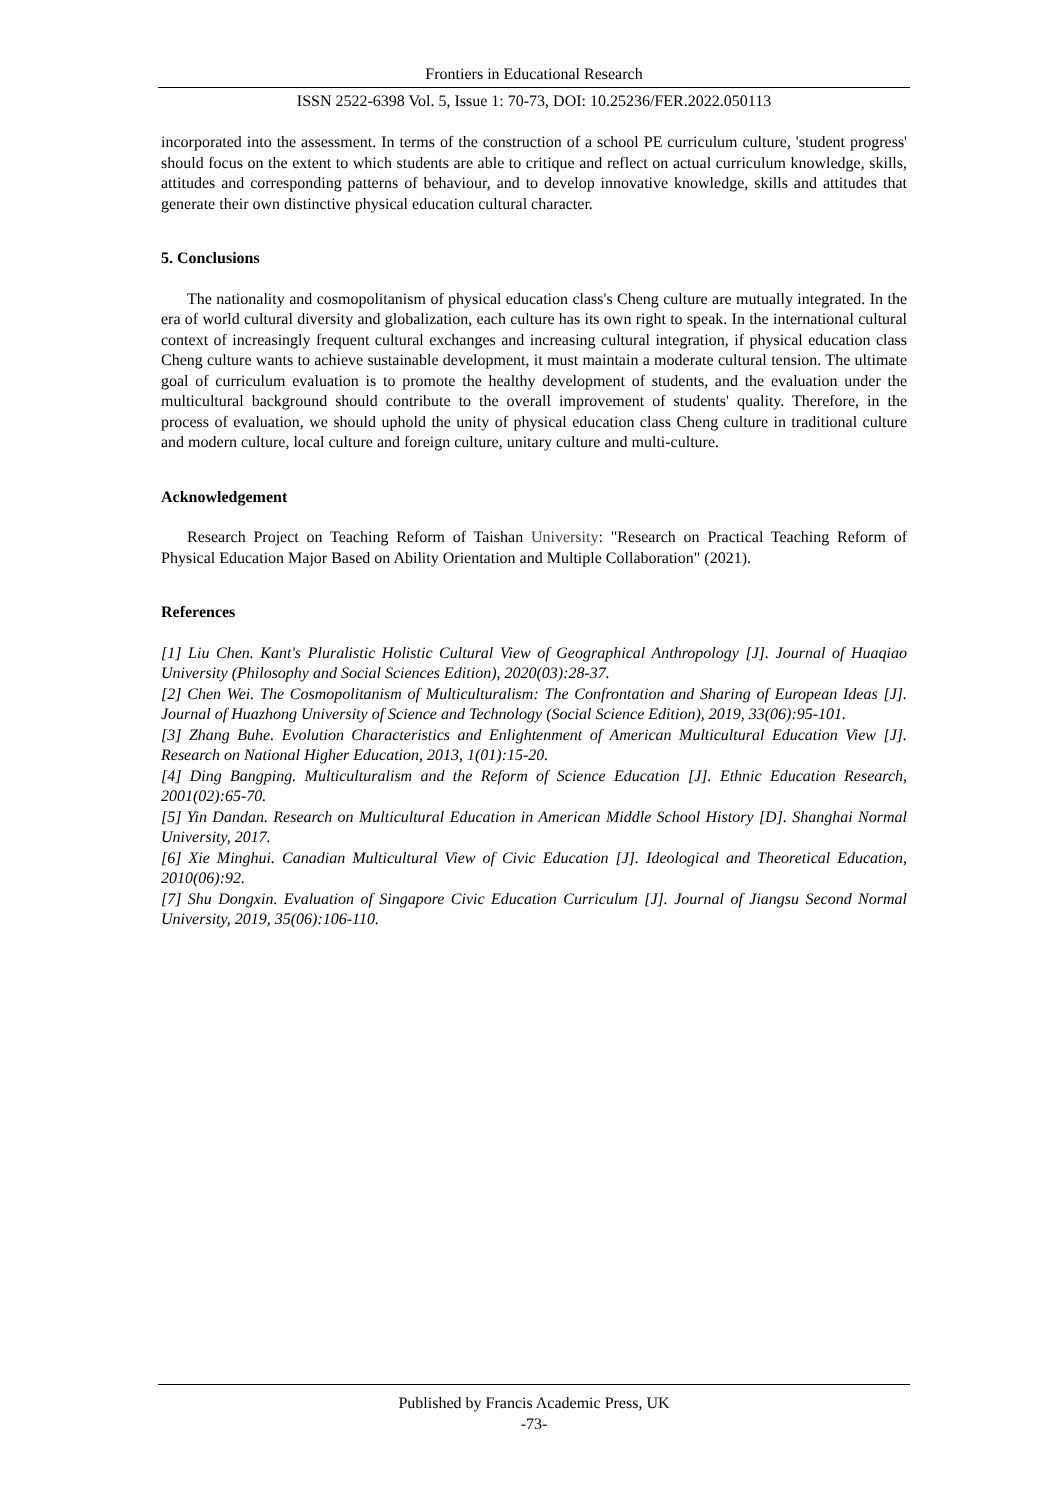Frontiers in Educational Research
ISSN 2522-6398 Vol. 5, Issue 1: 70-73, DOI: 10.25236/FER.2022.050113
incorporated into the assessment. In terms of the construction of a school PE curriculum culture, 'student progress' should focus on the extent to which students are able to critique and reflect on actual curriculum knowledge, skills, attitudes and corresponding patterns of behaviour, and to develop innovative knowledge, skills and attitudes that generate their own distinctive physical education cultural character.
5. Conclusions
The nationality and cosmopolitanism of physical education class's Cheng culture are mutually integrated. In the era of world cultural diversity and globalization, each culture has its own right to speak. In the international cultural context of increasingly frequent cultural exchanges and increasing cultural integration, if physical education class Cheng culture wants to achieve sustainable development, it must maintain a moderate cultural tension. The ultimate goal of curriculum evaluation is to promote the healthy development of students, and the evaluation under the multicultural background should contribute to the overall improvement of students' quality. Therefore, in the process of evaluation, we should uphold the unity of physical education class Cheng culture in traditional culture and modern culture, local culture and foreign culture, unitary culture and multi-culture.
Acknowledgement
Research Project on Teaching Reform of Taishan University: "Research on Practical Teaching Reform of Physical Education Major Based on Ability Orientation and Multiple Collaboration" (2021).
References
[1] Liu Chen. Kant's Pluralistic Holistic Cultural View of Geographical Anthropology [J]. Journal of Huaqiao University (Philosophy and Social Sciences Edition), 2020(03):28-37.
[2] Chen Wei. The Cosmopolitanism of Multiculturalism: The Confrontation and Sharing of European Ideas [J]. Journal of Huazhong University of Science and Technology (Social Science Edition), 2019, 33(06):95-101.
[3] Zhang Buhe. Evolution Characteristics and Enlightenment of American Multicultural Education View [J]. Research on National Higher Education, 2013, 1(01):15-20.
[4] Ding Bangping. Multiculturalism and the Reform of Science Education [J]. Ethnic Education Research, 2001(02):65-70.
[5] Yin Dandan. Research on Multicultural Education in American Middle School History [D]. Shanghai Normal University, 2017.
[6] Xie Minghui. Canadian Multicultural View of Civic Education [J]. Ideological and Theoretical Education, 2010(06):92.
[7] Shu Dongxin. Evaluation of Singapore Civic Education Curriculum [J]. Journal of Jiangsu Second Normal University, 2019, 35(06):106-110.
Published by Francis Academic Press, UK
-73-